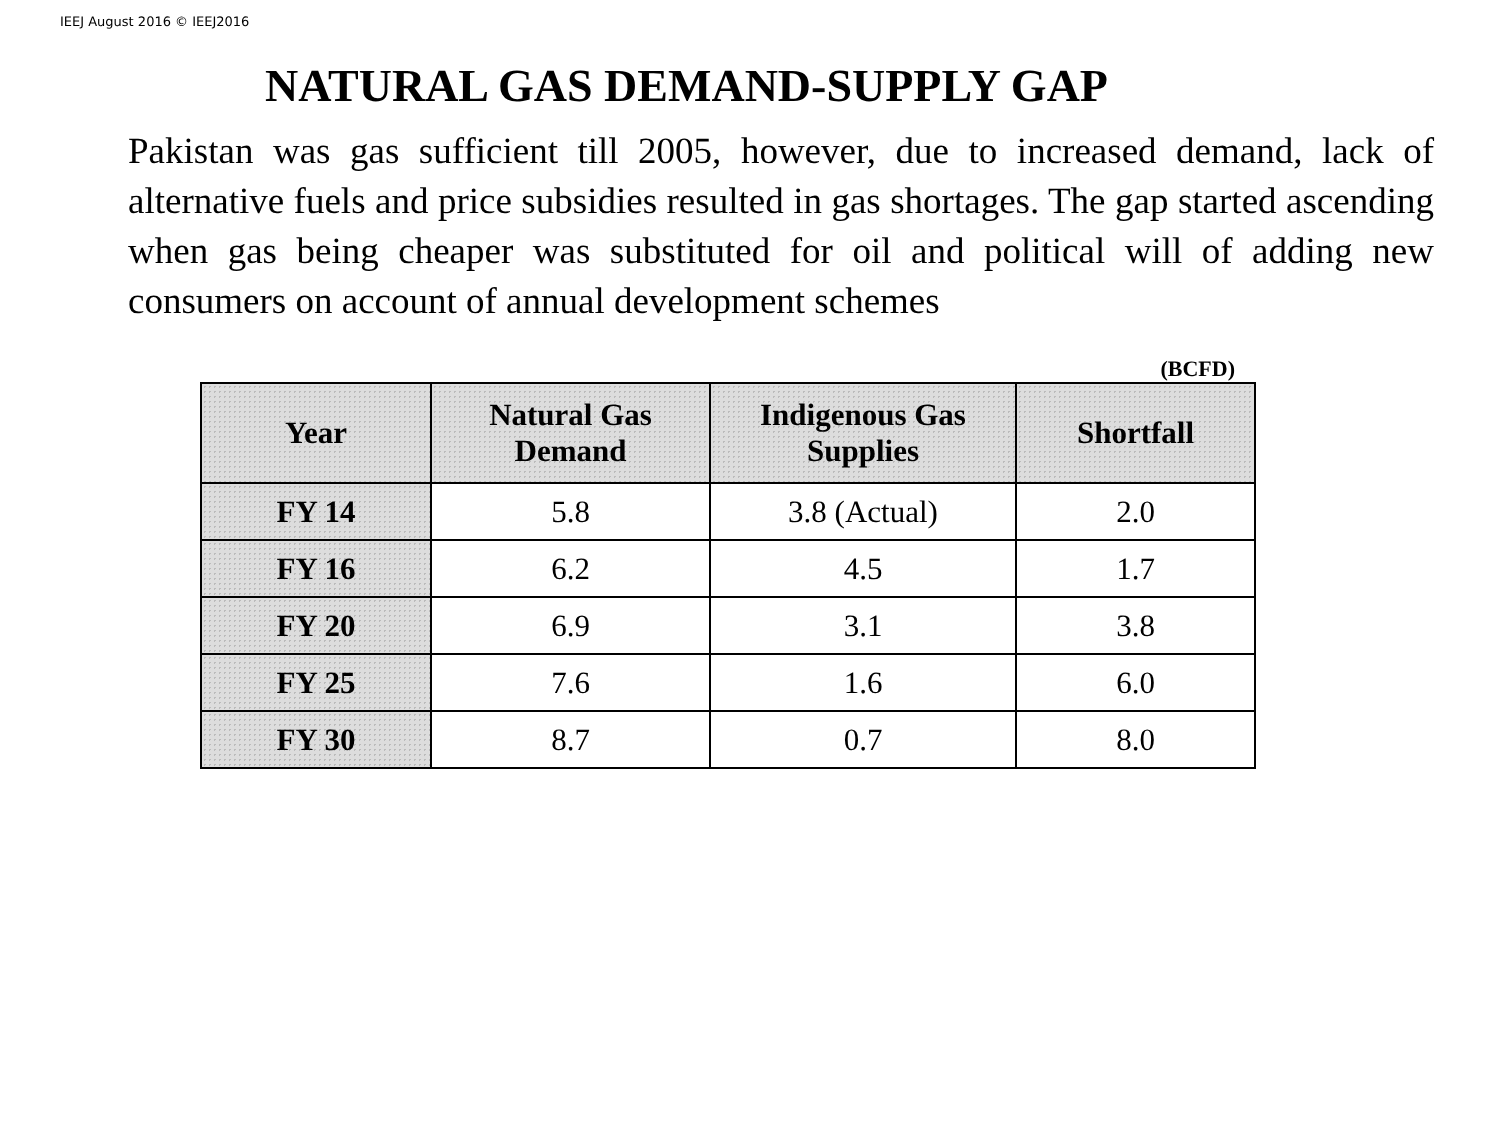IEEJ August 2016 © IEEJ2016
NATURAL GAS DEMAND-SUPPLY GAP
Pakistan was gas sufficient till 2005, however, due to increased demand, lack of alternative fuels and price subsidies resulted in gas shortages. The gap started ascending when gas being cheaper was substituted for oil and political will of adding new consumers on account of annual development schemes
(BCFD)
| Year | Natural Gas Demand | Indigenous Gas Supplies | Shortfall |
| --- | --- | --- | --- |
| FY 14 | 5.8 | 3.8 (Actual) | 2.0 |
| FY 16 | 6.2 | 4.5 | 1.7 |
| FY 20 | 6.9 | 3.1 | 3.8 |
| FY 25 | 7.6 | 1.6 | 6.0 |
| FY 30 | 8.7 | 0.7 | 8.0 |